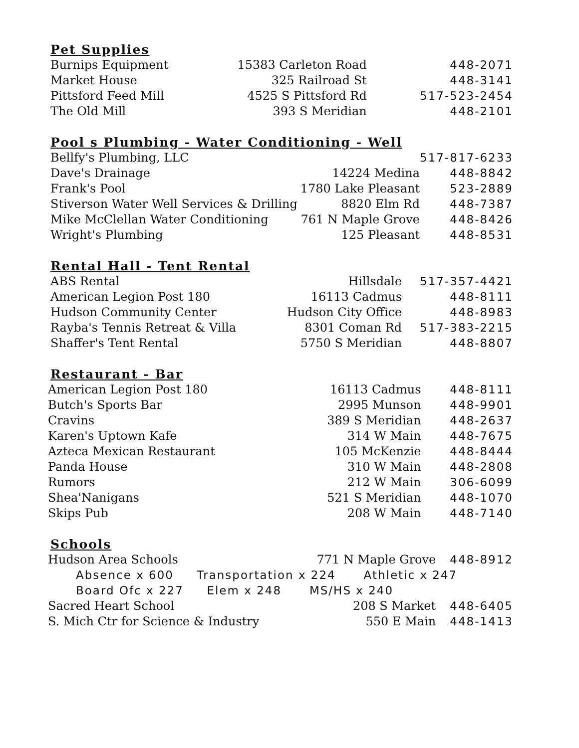Pet Supplies
| Burnips Equipment | 15383 Carleton Road | 448-2071 |
| Market House | 325 Railroad St | 448-3141 |
| Pittsford Feed Mill | 4525 S Pittsford Rd | 517-523-2454 |
| The Old Mill | 393 S Meridian | 448-2101 |
Pool s Plumbing - Water Conditioning - Well
| Bellfy's Plumbing, LLC | | 517-817-6233 |
| Dave's Drainage | 14224 Medina | 448-8842 |
| Frank's Pool | 1780 Lake Pleasant | 523-2889 |
| Stiverson Water Well Services & Drilling | 8820 Elm Rd | 448-7387 |
| Mike McClellan Water Conditioning | 761 N Maple Grove | 448-8426 |
| Wright's Plumbing | 125 Pleasant | 448-8531 |
Rental Hall - Tent Rental
| ABS Rental | Hillsdale | 517-357-4421 |
| American Legion Post 180 | 16113 Cadmus | 448-8111 |
| Hudson Community Center | Hudson City Office | 448-8983 |
| Rayba's Tennis Retreat & Villa | 8301 Coman Rd | 517-383-2215 |
| Shaffer's Tent Rental | 5750 S Meridian | 448-8807 |
Restaurant - Bar
| American Legion Post 180 | 16113 Cadmus | 448-8111 |
| Butch's Sports Bar | 2995 Munson | 448-9901 |
| Cravins | 389 S Meridian | 448-2637 |
| Karen's Uptown Kafe | 314 W Main | 448-7675 |
| Azteca Mexican Restaurant | 105 McKenzie | 448-8444 |
| Panda House | 310 W Main | 448-2808 |
| Rumors | 212 W Main | 306-6099 |
| Shea'Nanigans | 521 S Meridian | 448-1070 |
| Skips Pub | 208 W Main | 448-7140 |
Schools
| Hudson Area Schools | 771 N Maple Grove | 448-8912 |
| Absence x 600 Transportation x 224 Athletic x 247 | | |
| Board Ofc x 227 Elem x 248 MS/HS x 240 | | |
| Sacred Heart School | 208 S Market | 448-6405 |
| S. Mich Ctr for Science & Industry | 550 E Main | 448-1413 |